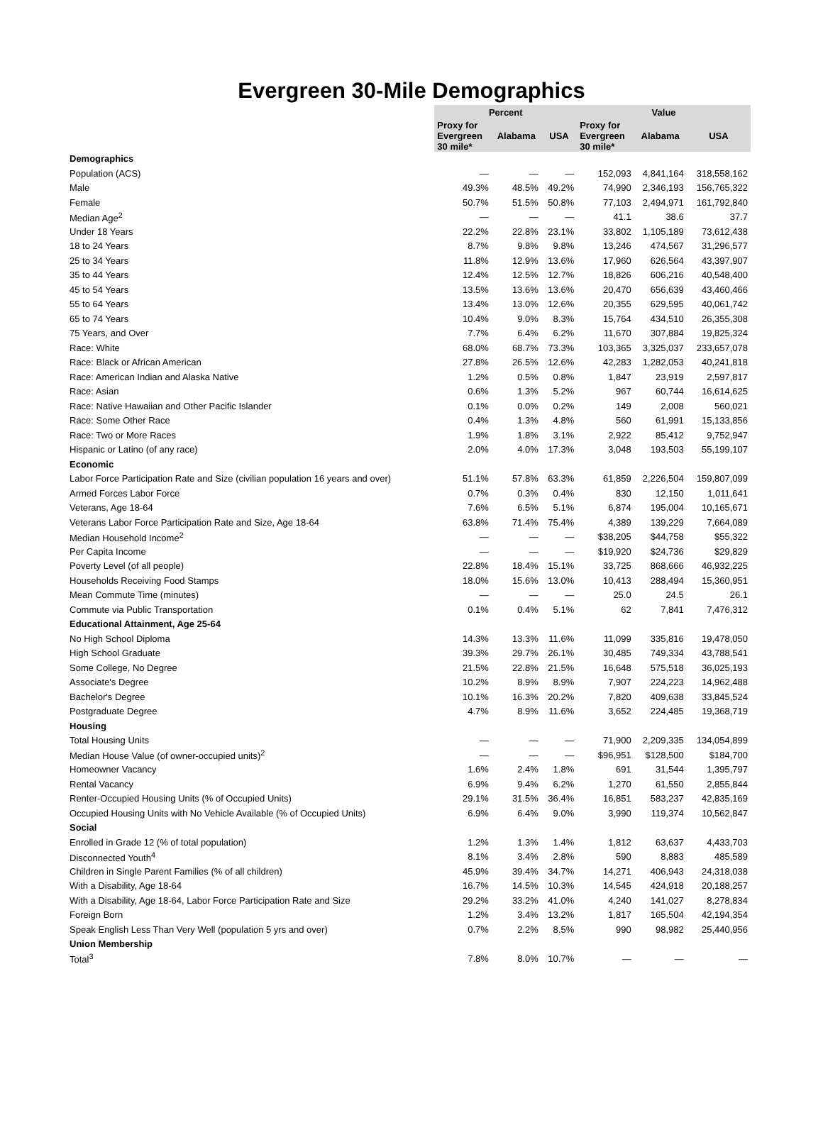Evergreen 30-Mile Demographics
| | Percent | | | Value | | |
| --- | --- | --- | --- | --- | --- | --- |
| | Proxy for Evergreen 30 mile* | Alabama | USA | Proxy for Evergreen 30 mile* | Alabama | USA |
| Demographics | | | | | | |
| Population (ACS) | — | — | — | 152,093 | 4,841,164 | 318,558,162 |
| Male | 49.3% | 48.5% | 49.2% | 74,990 | 2,346,193 | 156,765,322 |
| Female | 50.7% | 51.5% | 50.8% | 77,103 | 2,494,971 | 161,792,840 |
| Median Age<sup>2</sup> | — | — | — | 41.1 | 38.6 | 37.7 |
| Under 18 Years | 22.2% | 22.8% | 23.1% | 33,802 | 1,105,189 | 73,612,438 |
| 18 to 24 Years | 8.7% | 9.8% | 9.8% | 13,246 | 474,567 | 31,296,577 |
| 25 to 34 Years | 11.8% | 12.9% | 13.6% | 17,960 | 626,564 | 43,397,907 |
| 35 to 44 Years | 12.4% | 12.5% | 12.7% | 18,826 | 606,216 | 40,548,400 |
| 45 to 54 Years | 13.5% | 13.6% | 13.6% | 20,470 | 656,639 | 43,460,466 |
| 55 to 64 Years | 13.4% | 13.0% | 12.6% | 20,355 | 629,595 | 40,061,742 |
| 65 to 74 Years | 10.4% | 9.0% | 8.3% | 15,764 | 434,510 | 26,355,308 |
| 75 Years, and Over | 7.7% | 6.4% | 6.2% | 11,670 | 307,884 | 19,825,324 |
| Race: White | 68.0% | 68.7% | 73.3% | 103,365 | 3,325,037 | 233,657,078 |
| Race: Black or African American | 27.8% | 26.5% | 12.6% | 42,283 | 1,282,053 | 40,241,818 |
| Race: American Indian and Alaska Native | 1.2% | 0.5% | 0.8% | 1,847 | 23,919 | 2,597,817 |
| Race: Asian | 0.6% | 1.3% | 5.2% | 967 | 60,744 | 16,614,625 |
| Race: Native Hawaiian and Other Pacific Islander | 0.1% | 0.0% | 0.2% | 149 | 2,008 | 560,021 |
| Race: Some Other Race | 0.4% | 1.3% | 4.8% | 560 | 61,991 | 15,133,856 |
| Race: Two or More Races | 1.9% | 1.8% | 3.1% | 2,922 | 85,412 | 9,752,947 |
| Hispanic or Latino (of any race) | 2.0% | 4.0% | 17.3% | 3,048 | 193,503 | 55,199,107 |
| Economic | | | | | | |
| Labor Force Participation Rate and Size (civilian population 16 years and over) | 51.1% | 57.8% | 63.3% | 61,859 | 2,226,504 | 159,807,099 |
| Armed Forces Labor Force | 0.7% | 0.3% | 0.4% | 830 | 12,150 | 1,011,641 |
| Veterans, Age 18-64 | 7.6% | 6.5% | 5.1% | 6,874 | 195,004 | 10,165,671 |
| Veterans Labor Force Participation Rate and Size, Age 18-64 | 63.8% | 71.4% | 75.4% | 4,389 | 139,229 | 7,664,089 |
| Median Household Income<sup>2</sup> | — | — | — | $38,205 | $44,758 | $55,322 |
| Per Capita Income | — | — | — | $19,920 | $24,736 | $29,829 |
| Poverty Level (of all people) | 22.8% | 18.4% | 15.1% | 33,725 | 868,666 | 46,932,225 |
| Households Receiving Food Stamps | 18.0% | 15.6% | 13.0% | 10,413 | 288,494 | 15,360,951 |
| Mean Commute Time (minutes) | — | — | — | 25.0 | 24.5 | 26.1 |
| Commute via Public Transportation | 0.1% | 0.4% | 5.1% | 62 | 7,841 | 7,476,312 |
| Educational Attainment, Age 25-64 | | | | | | |
| No High School Diploma | 14.3% | 13.3% | 11.6% | 11,099 | 335,816 | 19,478,050 |
| High School Graduate | 39.3% | 29.7% | 26.1% | 30,485 | 749,334 | 43,788,541 |
| Some College, No Degree | 21.5% | 22.8% | 21.5% | 16,648 | 575,518 | 36,025,193 |
| Associate's Degree | 10.2% | 8.9% | 8.9% | 7,907 | 224,223 | 14,962,488 |
| Bachelor's Degree | 10.1% | 16.3% | 20.2% | 7,820 | 409,638 | 33,845,524 |
| Postgraduate Degree | 4.7% | 8.9% | 11.6% | 3,652 | 224,485 | 19,368,719 |
| Housing | | | | | | |
| Total Housing Units | — | — | — | 71,900 | 2,209,335 | 134,054,899 |
| Median House Value (of owner-occupied units)<sup>2</sup> | — | — | — | $96,951 | $128,500 | $184,700 |
| Homeowner Vacancy | 1.6% | 2.4% | 1.8% | 691 | 31,544 | 1,395,797 |
| Rental Vacancy | 6.9% | 9.4% | 6.2% | 1,270 | 61,550 | 2,855,844 |
| Renter-Occupied Housing Units (% of Occupied Units) | 29.1% | 31.5% | 36.4% | 16,851 | 583,237 | 42,835,169 |
| Occupied Housing Units with No Vehicle Available (% of Occupied Units) | 6.9% | 6.4% | 9.0% | 3,990 | 119,374 | 10,562,847 |
| Social | | | | | | |
| Enrolled in Grade 12 (% of total population) | 1.2% | 1.3% | 1.4% | 1,812 | 63,637 | 4,433,703 |
| Disconnected Youth<sup>4</sup> | 8.1% | 3.4% | 2.8% | 590 | 8,883 | 485,589 |
| Children in Single Parent Families (% of all children) | 45.9% | 39.4% | 34.7% | 14,271 | 406,943 | 24,318,038 |
| With a Disability, Age 18-64 | 16.7% | 14.5% | 10.3% | 14,545 | 424,918 | 20,188,257 |
| With a Disability, Age 18-64, Labor Force Participation Rate and Size | 29.2% | 33.2% | 41.0% | 4,240 | 141,027 | 8,278,834 |
| Foreign Born | 1.2% | 3.4% | 13.2% | 1,817 | 165,504 | 42,194,354 |
| Speak English Less Than Very Well (population 5 yrs and over) | 0.7% | 2.2% | 8.5% | 990 | 98,982 | 25,440,956 |
| Union Membership | | | | | | |
| Total<sup>3</sup> | 7.8% | 8.0% | 10.7% | — | — | — |